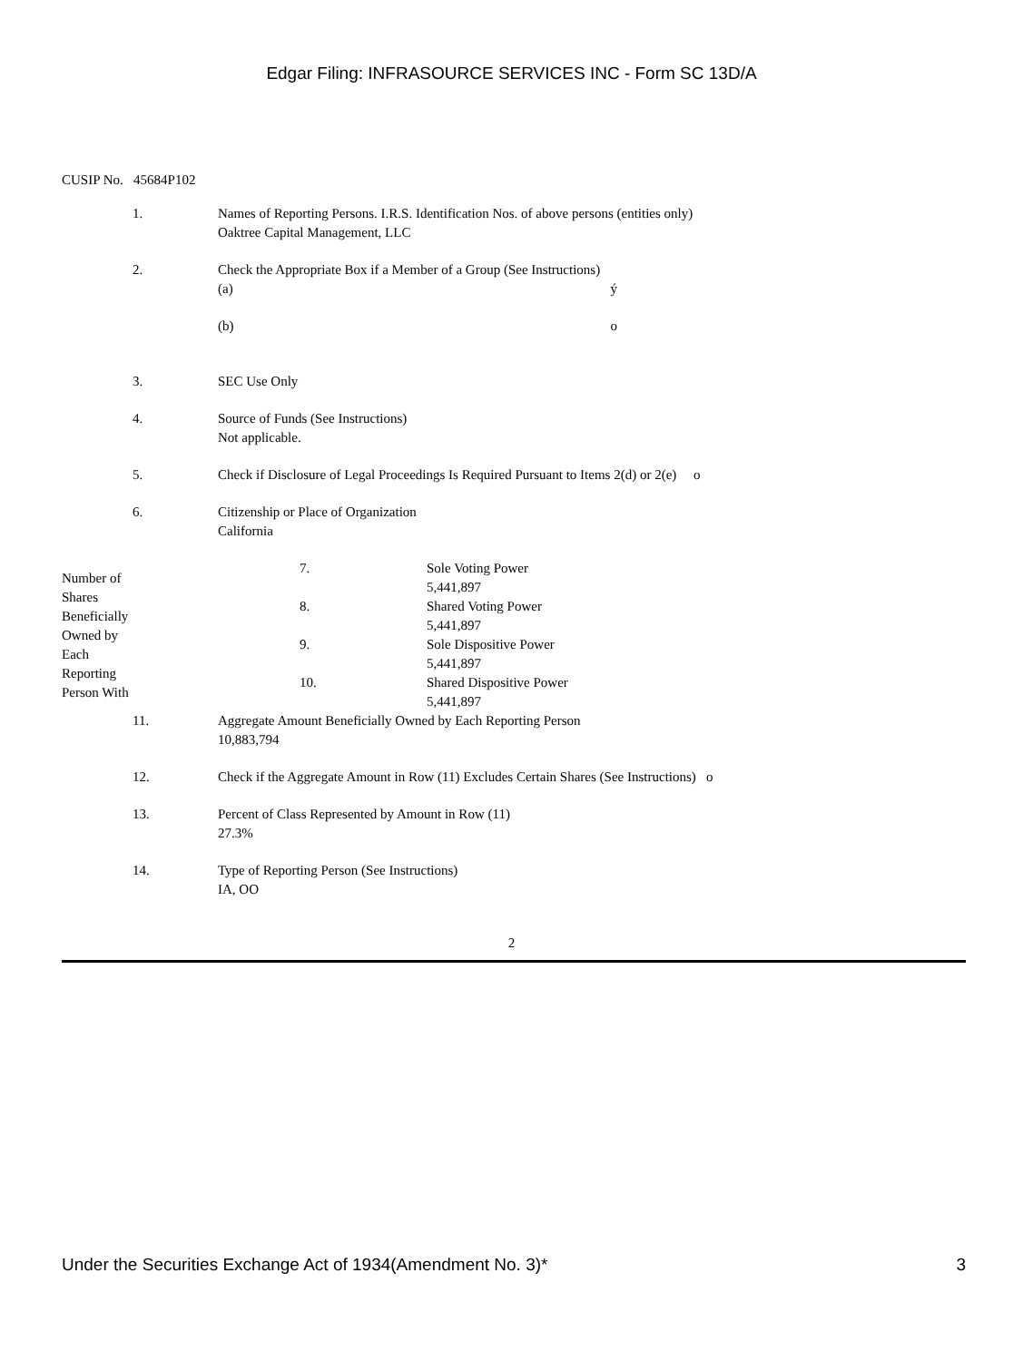Edgar Filing: INFRASOURCE SERVICES INC - Form SC 13D/A
CUSIP No. 45684P102
| 1. | Names of Reporting Persons. I.R.S. Identification Nos. of above persons (entities only) Oaktree Capital Management, LLC |
| 2. | Check the Appropriate Box if a Member of a Group (See Instructions) / (a) / ý / / (b) / o / |
| 3. | SEC Use Only |
| 4. | Source of Funds (See Instructions) Not applicable. |
| 5. | Check if Disclosure of Legal Proceedings Is Required Pursuant to Items 2(d) or 2(e) o |
| 6. | Citizenship or Place of Organization California |
| Number of Shares Beneficially Owned by Each Reporting Person With | 7. | Sole Voting Power 5,441,897 |
| | 8. | Shared Voting Power 5,441,897 |
| | 9. | Sole Dispositive Power 5,441,897 |
| | 10. | Shared Dispositive Power 5,441,897 |
| 11. | Aggregate Amount Beneficially Owned by Each Reporting Person 10,883,794 |
| 12. | Check if the Aggregate Amount in Row (11) Excludes Certain Shares (See Instructions) o |
| 13. | Percent of Class Represented by Amount in Row (11) 27.3% |
| 14. | Type of Reporting Person (See Instructions) IA, OO |
2
Under the Securities Exchange Act of 1934(Amendment No. 3)* 3